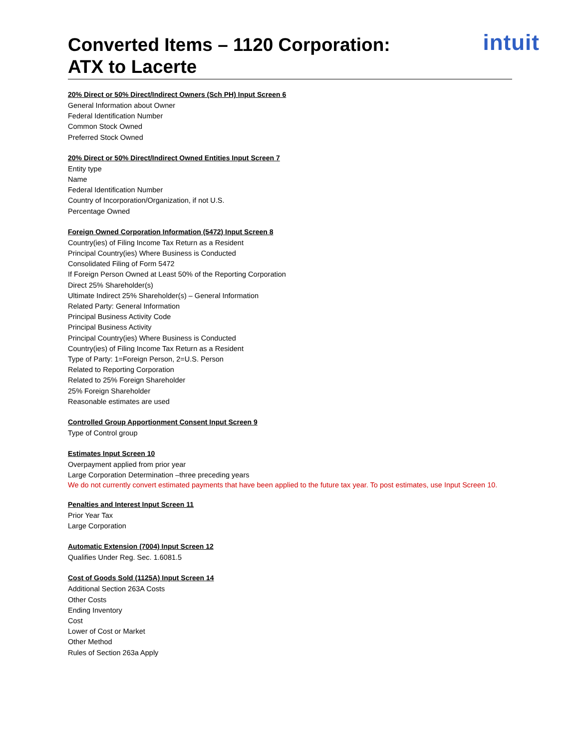Converted Items – 1120 Corporation:
ATX to Lacerte
intuit
20% Direct or 50% Direct/Indirect Owners (Sch PH) Input Screen 6
General Information about Owner
Federal Identification Number
Common Stock Owned
Preferred Stock Owned
20% Direct or 50% Direct/Indirect Owned Entities Input Screen 7
Entity type
Name
Federal Identification Number
Country of Incorporation/Organization, if not U.S.
Percentage Owned
Foreign Owned Corporation Information (5472) Input Screen 8
Country(ies) of Filing Income Tax Return as a Resident
Principal Country(ies) Where Business is Conducted
Consolidated Filing of Form 5472
If Foreign Person Owned at Least 50% of the Reporting Corporation
Direct 25% Shareholder(s)
Ultimate Indirect 25% Shareholder(s) – General Information
Related Party: General Information
Principal Business Activity Code
Principal Business Activity
Principal Country(ies) Where Business is Conducted
Country(ies) of Filing Income Tax Return as a Resident
Type of Party: 1=Foreign Person, 2=U.S. Person
Related to Reporting Corporation
Related to 25% Foreign Shareholder
25% Foreign Shareholder
Reasonable estimates are used
Controlled Group Apportionment Consent Input Screen 9
Type of Control group
Estimates Input Screen 10
Overpayment applied from prior year
Large Corporation Determination –three preceding years
We do not currently convert estimated payments that have been applied to the future tax year. To post estimates, use Input Screen 10.
Penalties and Interest Input Screen 11
Prior Year Tax
Large Corporation
Automatic Extension (7004) Input Screen 12
Qualifies Under Reg. Sec. 1.6081.5
Cost of Goods Sold (1125A) Input Screen 14
Additional Section 263A Costs
Other Costs
Ending Inventory
Cost
Lower of Cost or Market
Other Method
Rules of Section 263a Apply